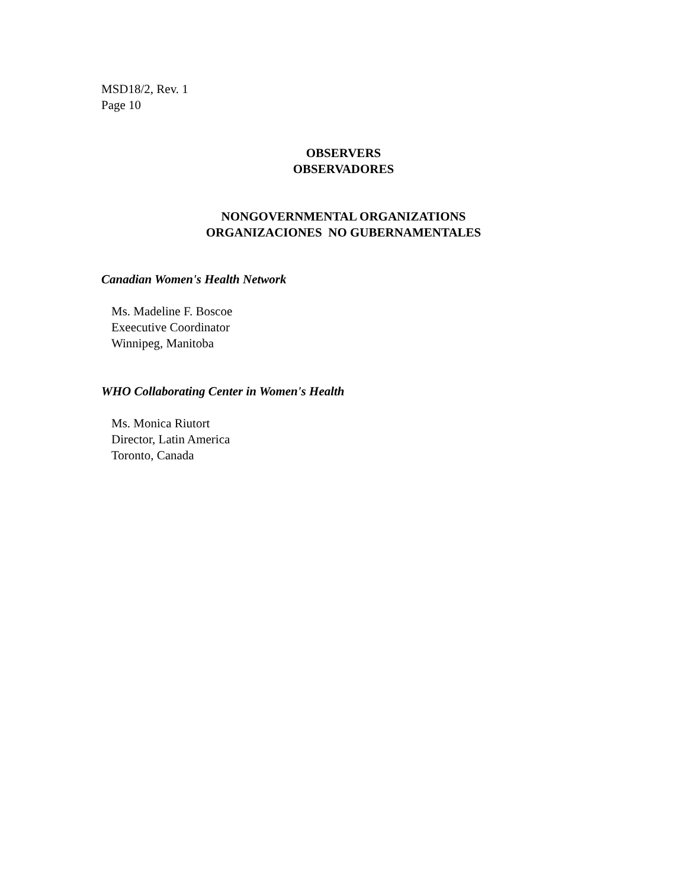MSD18/2, Rev. 1
Page 10
OBSERVERS
OBSERVADORES
NONGOVERNMENTAL ORGANIZATIONS
ORGANIZACIONES NO GUBERNAMENTALES
Canadian Women's Health Network
Ms. Madeline F. Boscoe
Exeecutive Coordinator
Winnipeg, Manitoba
WHO Collaborating Center in Women's Health
Ms. Monica Riutort
Director, Latin America
Toronto, Canada